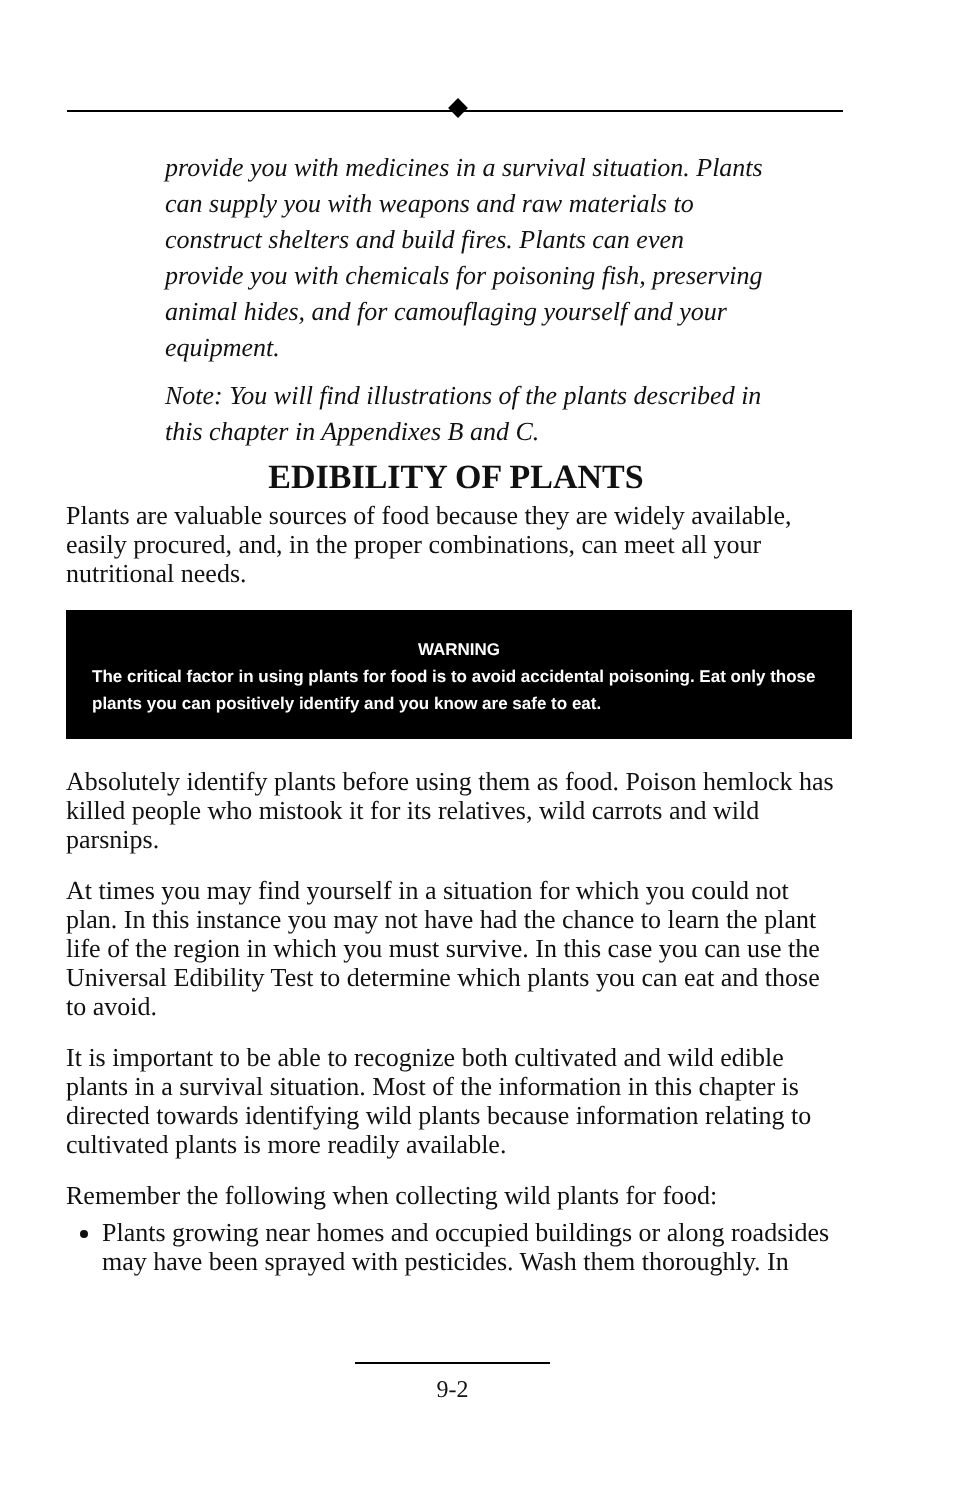provide you with medicines in a survival situation. Plants can supply you with weapons and raw materials to construct shelters and build fires. Plants can even provide you with chemicals for poisoning fish, preserving animal hides, and for camouflaging yourself and your equipment.
Note: You will find illustrations of the plants described in this chapter in Appendixes B and C.
EDIBILITY OF PLANTS
Plants are valuable sources of food because they are widely available, easily procured, and, in the proper combinations, can meet all your nutritional needs.
WARNING
The critical factor in using plants for food is to avoid accidental poisoning. Eat only those plants you can positively identify and you know are safe to eat.
Absolutely identify plants before using them as food. Poison hemlock has killed people who mistook it for its relatives, wild carrots and wild parsnips.
At times you may find yourself in a situation for which you could not plan. In this instance you may not have had the chance to learn the plant life of the region in which you must survive. In this case you can use the Universal Edibility Test to determine which plants you can eat and those to avoid.
It is important to be able to recognize both cultivated and wild edible plants in a survival situation. Most of the information in this chapter is directed towards identifying wild plants because information relating to cultivated plants is more readily available.
Remember the following when collecting wild plants for food:
Plants growing near homes and occupied buildings or along roadsides may have been sprayed with pesticides. Wash them thoroughly. In
9-2